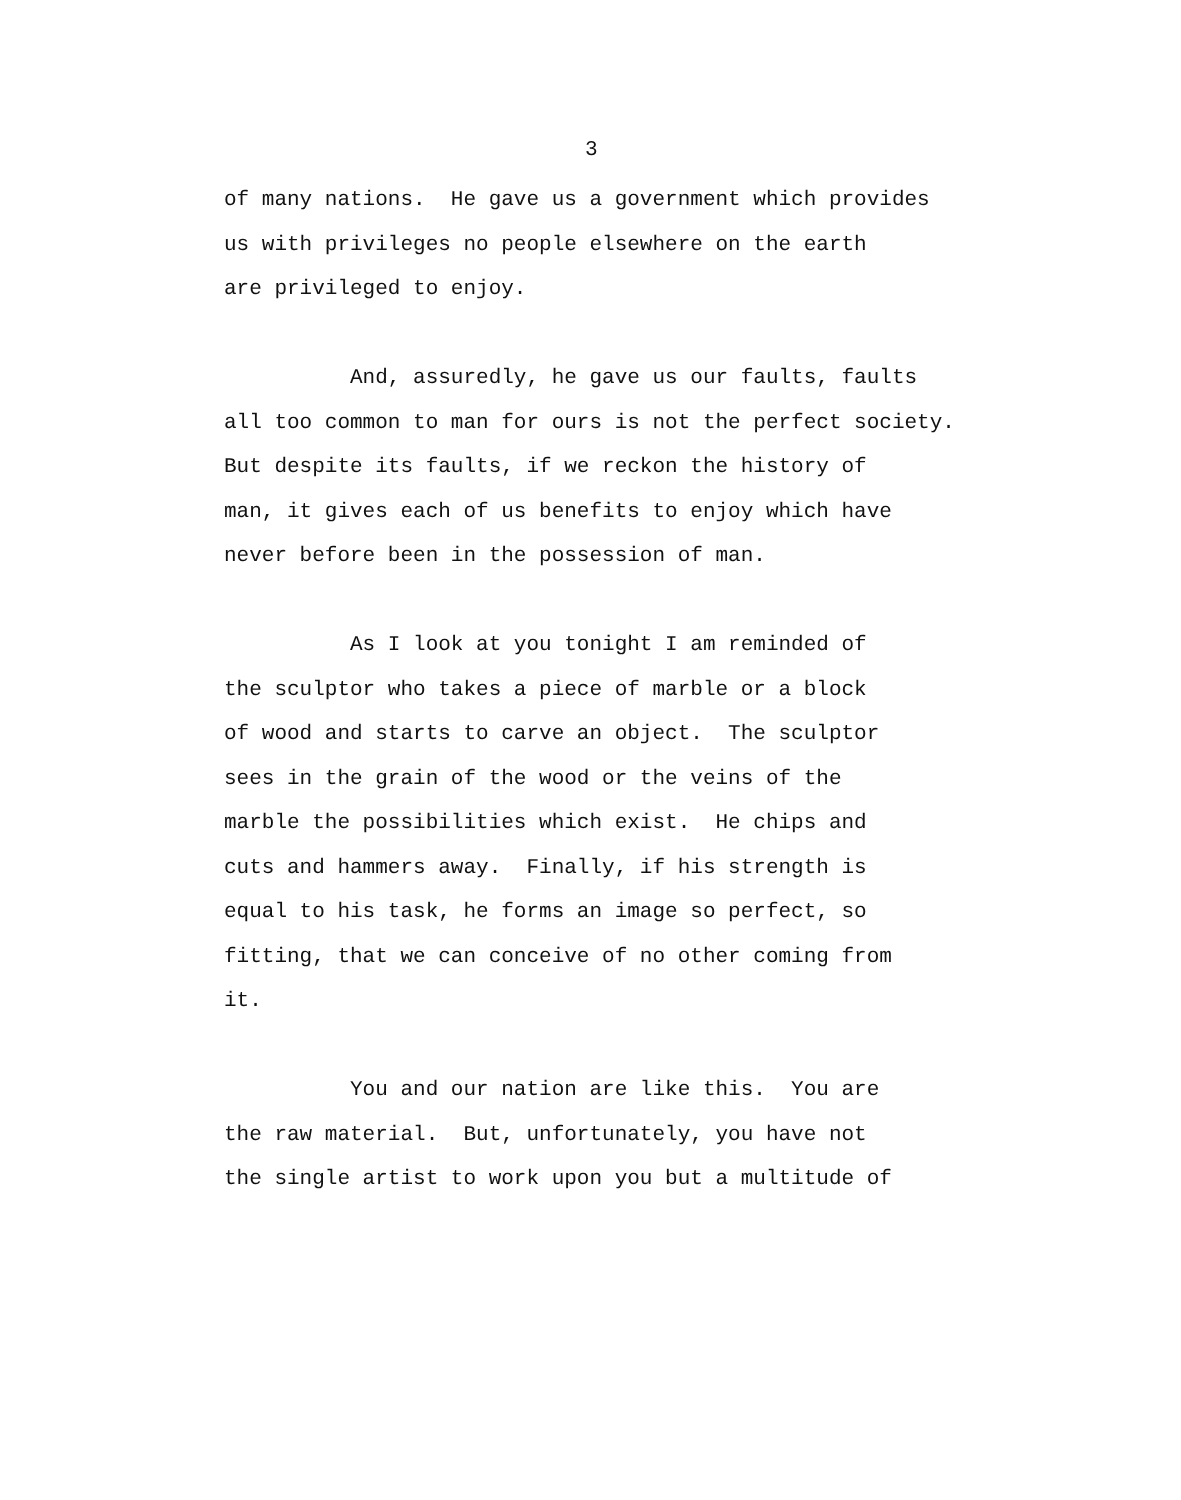3
of many nations. He gave us a government which provides us with privileges no people elsewhere on the earth are privileged to enjoy.
And, assuredly, he gave us our faults, faults all too common to man for ours is not the perfect society. But despite its faults, if we reckon the history of man, it gives each of us benefits to enjoy which have never before been in the possession of man.
As I look at you tonight I am reminded of the sculptor who takes a piece of marble or a block of wood and starts to carve an object. The sculptor sees in the grain of the wood or the veins of the marble the possibilities which exist. He chips and cuts and hammers away. Finally, if his strength is equal to his task, he forms an image so perfect, so fitting, that we can conceive of no other coming from it.
You and our nation are like this. You are the raw material. But, unfortunately, you have not the single artist to work upon you but a multitude of